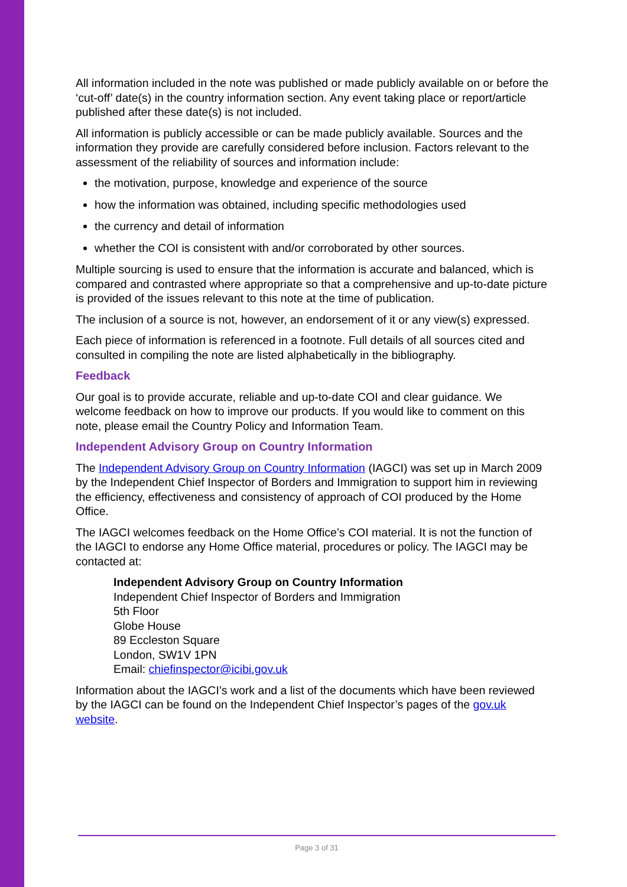All information included in the note was published or made publicly available on or before the ‘cut-off’ date(s) in the country information section. Any event taking place or report/article published after these date(s) is not included.
All information is publicly accessible or can be made publicly available. Sources and the information they provide are carefully considered before inclusion. Factors relevant to the assessment of the reliability of sources and information include:
the motivation, purpose, knowledge and experience of the source
how the information was obtained, including specific methodologies used
the currency and detail of information
whether the COI is consistent with and/or corroborated by other sources.
Multiple sourcing is used to ensure that the information is accurate and balanced, which is compared and contrasted where appropriate so that a comprehensive and up-to-date picture is provided of the issues relevant to this note at the time of publication.
The inclusion of a source is not, however, an endorsement of it or any view(s) expressed.
Each piece of information is referenced in a footnote. Full details of all sources cited and consulted in compiling the note are listed alphabetically in the bibliography.
Feedback
Our goal is to provide accurate, reliable and up-to-date COI and clear guidance. We welcome feedback on how to improve our products. If you would like to comment on this note, please email the Country Policy and Information Team.
Independent Advisory Group on Country Information
The Independent Advisory Group on Country Information (IAGCI) was set up in March 2009 by the Independent Chief Inspector of Borders and Immigration to support him in reviewing the efficiency, effectiveness and consistency of approach of COI produced by the Home Office.
The IAGCI welcomes feedback on the Home Office’s COI material. It is not the function of the IAGCI to endorse any Home Office material, procedures or policy. The IAGCI may be contacted at:
Independent Advisory Group on Country Information
Independent Chief Inspector of Borders and Immigration
5th Floor
Globe House
89 Eccleston Square
London, SW1V 1PN
Email: chiefinspector@icibi.gov.uk
Information about the IAGCI’s work and a list of the documents which have been reviewed by the IAGCI can be found on the Independent Chief Inspector’s pages of the gov.uk website.
Page 3 of 31